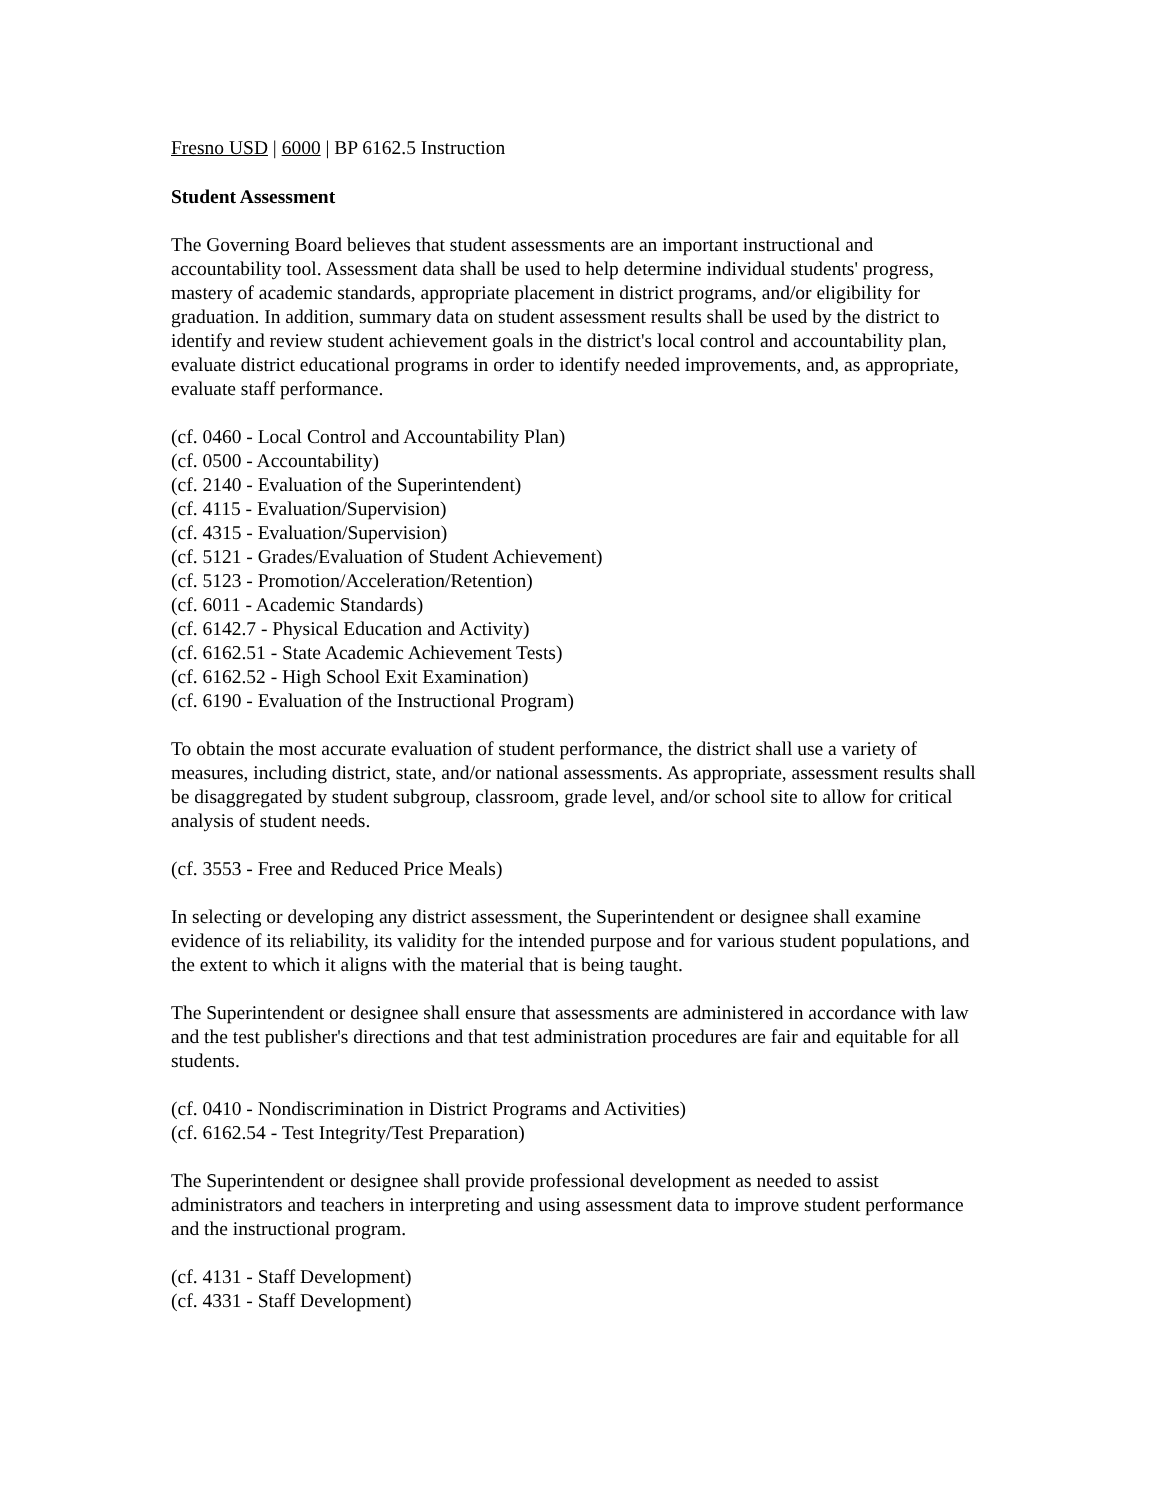Fresno USD | 6000 | BP 6162.5 Instruction
Student Assessment
The Governing Board believes that student assessments are an important instructional and accountability tool. Assessment data shall be used to help determine individual students' progress, mastery of academic standards, appropriate placement in district programs, and/or eligibility for graduation. In addition, summary data on student assessment results shall be used by the district to identify and review student achievement goals in the district's local control and accountability plan, evaluate district educational programs in order to identify needed improvements, and, as appropriate, evaluate staff performance.
(cf. 0460 - Local Control and Accountability Plan)
(cf. 0500 - Accountability)
(cf. 2140 - Evaluation of the Superintendent)
(cf. 4115 - Evaluation/Supervision)
(cf. 4315 - Evaluation/Supervision)
(cf. 5121 - Grades/Evaluation of Student Achievement)
(cf. 5123 - Promotion/Acceleration/Retention)
(cf. 6011 - Academic Standards)
(cf. 6142.7 - Physical Education and Activity)
(cf. 6162.51 - State Academic Achievement Tests)
(cf. 6162.52 - High School Exit Examination)
(cf. 6190 - Evaluation of the Instructional Program)
To obtain the most accurate evaluation of student performance, the district shall use a variety of measures, including district, state, and/or national assessments. As appropriate, assessment results shall be disaggregated by student subgroup, classroom, grade level, and/or school site to allow for critical analysis of student needs.
(cf. 3553 - Free and Reduced Price Meals)
In selecting or developing any district assessment, the Superintendent or designee shall examine evidence of its reliability, its validity for the intended purpose and for various student populations, and the extent to which it aligns with the material that is being taught.
The Superintendent or designee shall ensure that assessments are administered in accordance with law and the test publisher's directions and that test administration procedures are fair and equitable for all students.
(cf. 0410 - Nondiscrimination in District Programs and Activities)
(cf. 6162.54 - Test Integrity/Test Preparation)
The Superintendent or designee shall provide professional development as needed to assist administrators and teachers in interpreting and using assessment data to improve student performance and the instructional program.
(cf. 4131 - Staff Development)
(cf. 4331 - Staff Development)